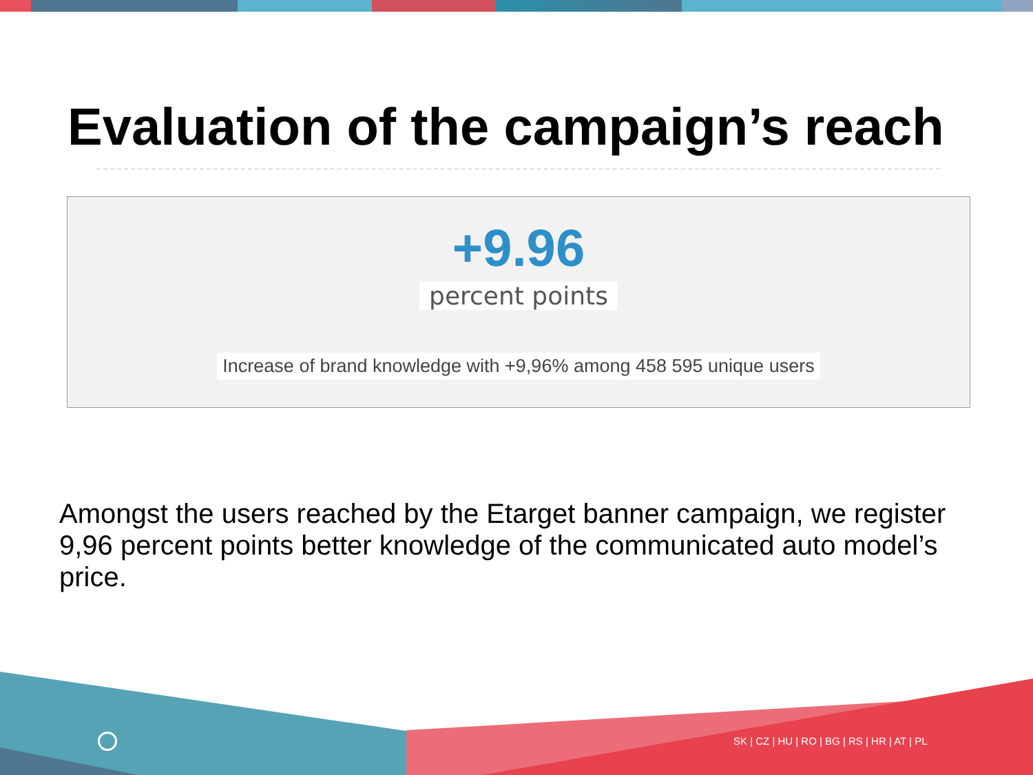Evaluation of the campaign’s reach
+9.96
percent points
Increase of brand knowledge with +9,96% among 458 595 unique users
Amongst the users reached by the Etarget banner campaign, we register 9,96 percent points better knowledge of the communicated auto model’s price.
SK | CZ | HU | RO | BG | RS | HR | AT | PL